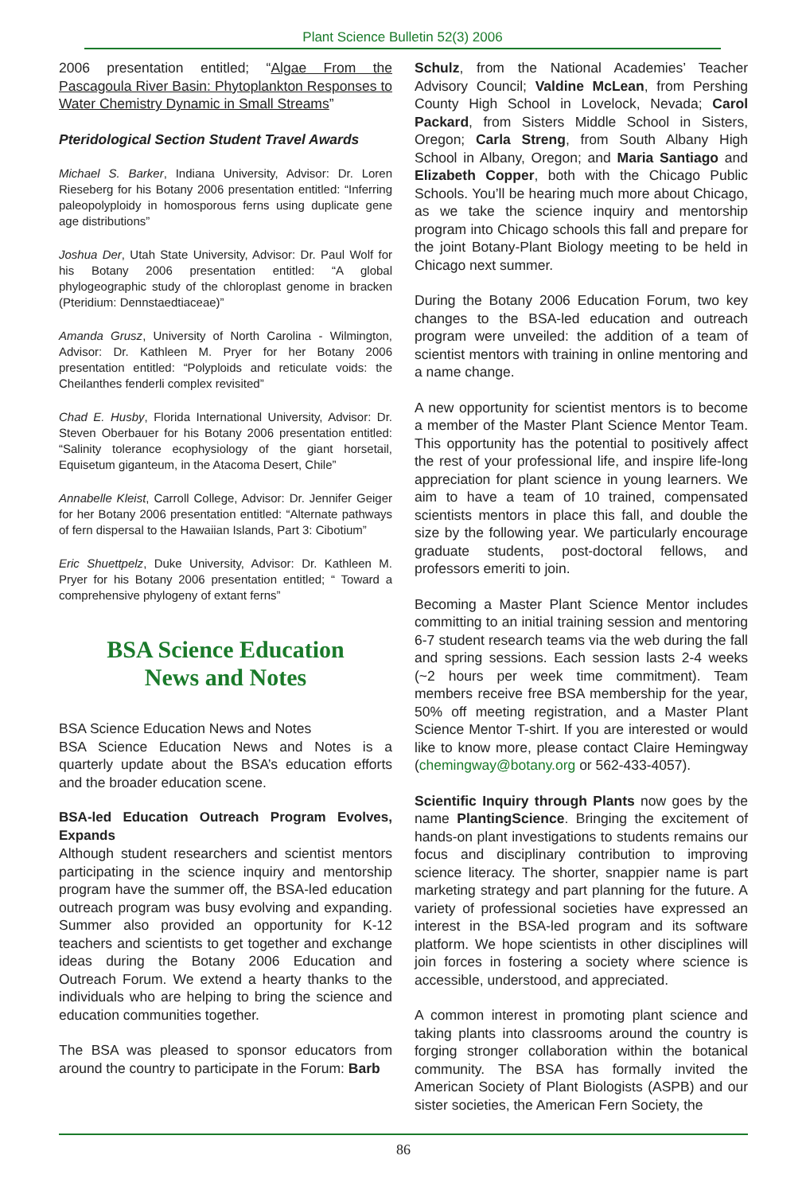Plant Science Bulletin 52(3) 2006
2006 presentation entitled; “Algae From the Pascagoula River Basin: Phytoplankton Responses to Water Chemistry Dynamic in Small Streams”
Pteridological Section Student Travel Awards
Michael S. Barker, Indiana University, Advisor: Dr. Loren Rieseberg for his Botany 2006 presentation entitled: “Inferring paleopolyploidy in homosporous ferns using duplicate gene age distributions”
Joshua Der, Utah State University, Advisor: Dr. Paul Wolf for his Botany 2006 presentation entitled: “A global phylogeographic study of the chloroplast genome in bracken (Pteridium: Dennstaedtiaceae)”
Amanda Grusz, University of North Carolina - Wilmington, Advisor: Dr. Kathleen M. Pryer for her Botany 2006 presentation entitled: “Polyploids and reticulate voids: the Cheilanthes fenderli complex revisited”
Chad E. Husby, Florida International University, Advisor: Dr. Steven Oberbauer for his Botany 2006 presentation entitled: “Salinity tolerance ecophysiology of the giant horsetail, Equisetum giganteum, in the Atacoma Desert, Chile”
Annabelle Kleist, Carroll College, Advisor: Dr. Jennifer Geiger for her Botany 2006 presentation entitled: “Alternate pathways of fern dispersal to the Hawaiian Islands, Part 3: Cibotium”
Eric Shuettpelz, Duke University, Advisor: Dr. Kathleen M. Pryer for his Botany 2006 presentation entitled; “ Toward a comprehensive phylogeny of extant ferns”
BSA Science Education
News and Notes
BSA Science Education News and Notes
BSA Science Education News and Notes is a quarterly update about the BSA’s education efforts and the broader education scene.
BSA-led Education Outreach Program Evolves, Expands
Although student researchers and scientist mentors participating in the science inquiry and mentorship program have the summer off, the BSA-led education outreach program was busy evolving and expanding. Summer also provided an opportunity for K-12 teachers and scientists to get together and exchange ideas during the Botany 2006 Education and Outreach Forum. We extend a hearty thanks to the individuals who are helping to bring the science and education communities together.
The BSA was pleased to sponsor educators from around the country to participate in the Forum: Barb
Schulz, from the National Academies’ Teacher Advisory Council; Valdine McLean, from Pershing County High School in Lovelock, Nevada; Carol Packard, from Sisters Middle School in Sisters, Oregon; Carla Streng, from South Albany High School in Albany, Oregon; and Maria Santiago and Elizabeth Copper, both with the Chicago Public Schools. You’ll be hearing much more about Chicago, as we take the science inquiry and mentorship program into Chicago schools this fall and prepare for the joint Botany-Plant Biology meeting to be held in Chicago next summer.
During the Botany 2006 Education Forum, two key changes to the BSA-led education and outreach program were unveiled: the addition of a team of scientist mentors with training in online mentoring and a name change.
A new opportunity for scientist mentors is to become a member of the Master Plant Science Mentor Team. This opportunity has the potential to positively affect the rest of your professional life, and inspire life-long appreciation for plant science in young learners. We aim to have a team of 10 trained, compensated scientists mentors in place this fall, and double the size by the following year. We particularly encourage graduate students, post-doctoral fellows, and professors emeriti to join.
Becoming a Master Plant Science Mentor includes committing to an initial training session and mentoring 6-7 student research teams via the web during the fall and spring sessions. Each session lasts 2-4 weeks (~2 hours per week time commitment). Team members receive free BSA membership for the year, 50% off meeting registration, and a Master Plant Science Mentor T-shirt. If you are interested or would like to know more, please contact Claire Hemingway (chemingway@botany.org or 562-433-4057).
Scientific Inquiry through Plants now goes by the name PlantingScience. Bringing the excitement of hands-on plant investigations to students remains our focus and disciplinary contribution to improving science literacy. The shorter, snappier name is part marketing strategy and part planning for the future. A variety of professional societies have expressed an interest in the BSA-led program and its software platform. We hope scientists in other disciplines will join forces in fostering a society where science is accessible, understood, and appreciated.
A common interest in promoting plant science and taking plants into classrooms around the country is forging stronger collaboration within the botanical community. The BSA has formally invited the American Society of Plant Biologists (ASPB) and our sister societies, the American Fern Society, the
86